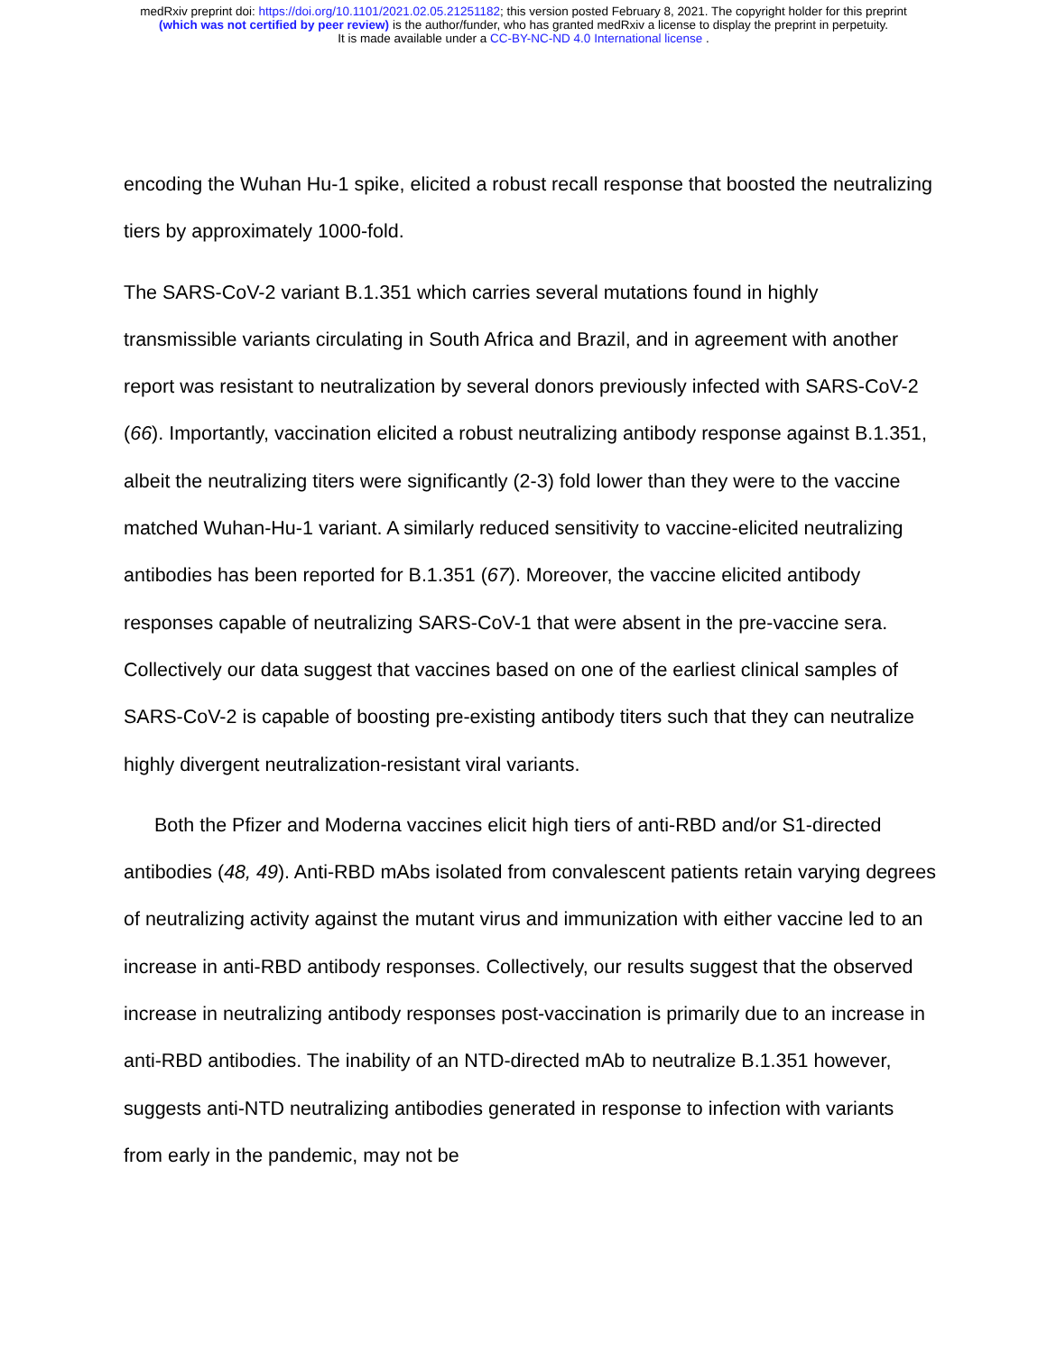medRxiv preprint doi: https://doi.org/10.1101/2021.02.05.21251182; this version posted February 8, 2021. The copyright holder for this preprint
(which was not certified by peer review) is the author/funder, who has granted medRxiv a license to display the preprint in perpetuity.
It is made available under a CC-BY-NC-ND 4.0 International license .
encoding the Wuhan Hu-1 spike, elicited a robust recall response that boosted the neutralizing tiers by approximately 1000-fold.
The SARS-CoV-2 variant B.1.351 which carries several mutations found in highly transmissible variants circulating in South Africa and Brazil, and in agreement with another report was resistant to neutralization by several donors previously infected with SARS-CoV-2 (66). Importantly, vaccination elicited a robust neutralizing antibody response against B.1.351, albeit the neutralizing titers were significantly (2-3) fold lower than they were to the vaccine matched Wuhan-Hu-1 variant. A similarly reduced sensitivity to vaccine-elicited neutralizing antibodies has been reported for B.1.351 (67). Moreover, the vaccine elicited antibody responses capable of neutralizing SARS-CoV-1 that were absent in the pre-vaccine sera. Collectively our data suggest that vaccines based on one of the earliest clinical samples of SARS-CoV-2 is capable of boosting pre-existing antibody titers such that they can neutralize highly divergent neutralization-resistant viral variants.
Both the Pfizer and Moderna vaccines elicit high tiers of anti-RBD and/or S1-directed antibodies (48, 49). Anti-RBD mAbs isolated from convalescent patients retain varying degrees of neutralizing activity against the mutant virus and immunization with either vaccine led to an increase in anti-RBD antibody responses. Collectively, our results suggest that the observed increase in neutralizing antibody responses post-vaccination is primarily due to an increase in anti-RBD antibodies. The inability of an NTD-directed mAb to neutralize B.1.351 however, suggests anti-NTD neutralizing antibodies generated in response to infection with variants from early in the pandemic, may not be